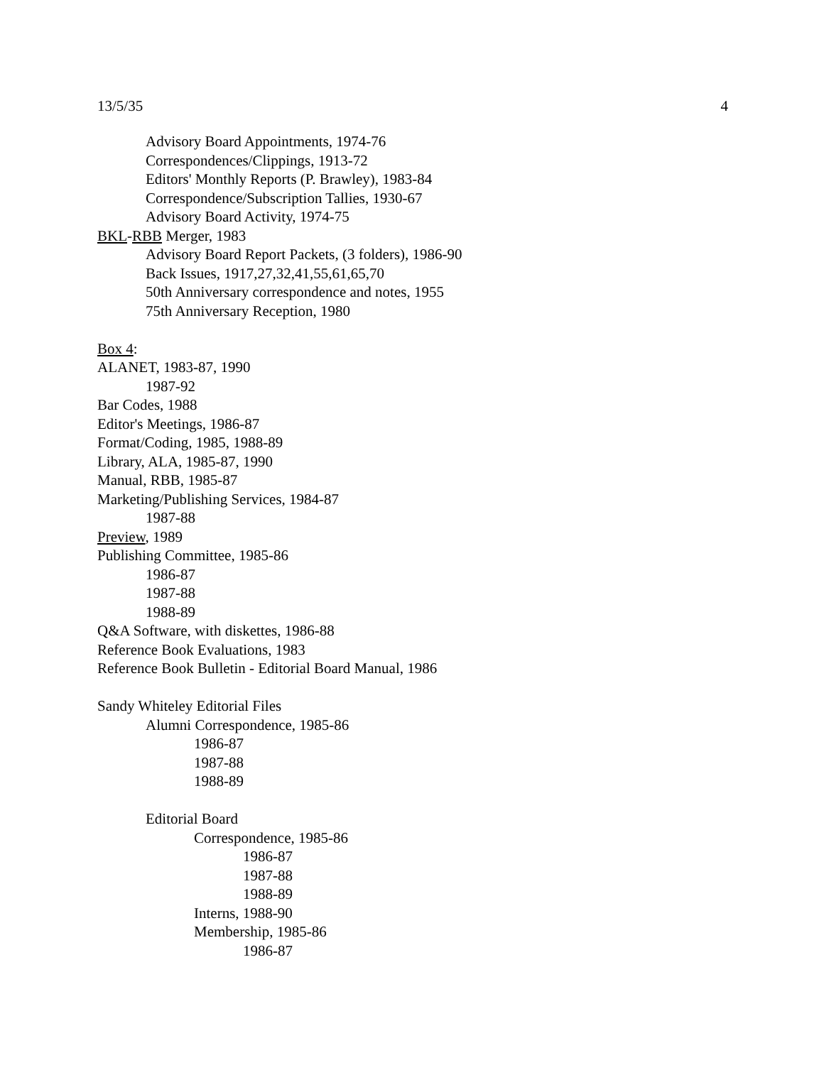13/5/35 4
Advisory Board Appointments, 1974-76
Correspondences/Clippings, 1913-72
Editors' Monthly Reports (P. Brawley), 1983-84
Correspondence/Subscription Tallies, 1930-67
Advisory Board Activity, 1974-75
BKL-RBB Merger, 1983
Advisory Board Report Packets, (3 folders), 1986-90
Back Issues, 1917,27,32,41,55,61,65,70
50th Anniversary correspondence and notes, 1955
75th Anniversary Reception, 1980
Box 4:
ALANET, 1983-87, 1990
1987-92
Bar Codes, 1988
Editor's Meetings, 1986-87
Format/Coding, 1985, 1988-89
Library, ALA, 1985-87, 1990
Manual, RBB, 1985-87
Marketing/Publishing Services, 1984-87
1987-88
Preview, 1989
Publishing Committee, 1985-86
1986-87
1987-88
1988-89
Q&A Software, with diskettes, 1986-88
Reference Book Evaluations, 1983
Reference Book Bulletin - Editorial Board Manual, 1986
Sandy Whiteley Editorial Files
Alumni Correspondence, 1985-86
1986-87
1987-88
1988-89
Editorial Board
Correspondence, 1985-86
1986-87
1987-88
1988-89
Interns, 1988-90
Membership, 1985-86
1986-87